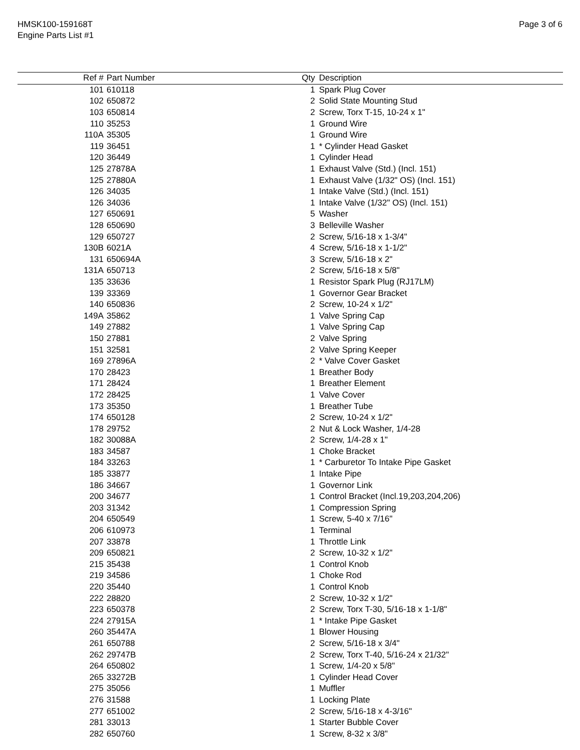HMSK100-159168T
Engine Parts List #1
Page 3 of 6
| Ref # | Part Number | Qty | Description |
| --- | --- | --- | --- |
| 101 | 610118 | 1 | Spark Plug Cover |
| 102 | 650872 | 2 | Solid State Mounting Stud |
| 103 | 650814 | 2 | Screw, Torx T-15, 10-24 x 1" |
| 110 | 35253 | 1 | Ground Wire |
| 110A | 35305 | 1 | Ground Wire |
| 119 | 36451 | 1 | * Cylinder Head Gasket |
| 120 | 36449 | 1 | Cylinder Head |
| 125 | 27878A | 1 | Exhaust Valve (Std.) (Incl. 151) |
| 125 | 27880A | 1 | Exhaust Valve (1/32" OS) (Incl. 151) |
| 126 | 34035 | 1 | Intake Valve (Std.) (Incl. 151) |
| 126 | 34036 | 1 | Intake Valve (1/32" OS) (Incl. 151) |
| 127 | 650691 | 5 | Washer |
| 128 | 650690 | 3 | Belleville Washer |
| 129 | 650727 | 2 | Screw, 5/16-18 x 1-3/4" |
| 130B | 6021A | 4 | Screw, 5/16-18 x 1-1/2" |
| 131 | 650694A | 3 | Screw, 5/16-18 x 2" |
| 131A | 650713 | 2 | Screw, 5/16-18 x 5/8" |
| 135 | 33636 | 1 | Resistor Spark Plug (RJ17LM) |
| 139 | 33369 | 1 | Governor Gear Bracket |
| 140 | 650836 | 2 | Screw, 10-24 x 1/2" |
| 149A | 35862 | 1 | Valve Spring Cap |
| 149 | 27882 | 1 | Valve Spring Cap |
| 150 | 27881 | 2 | Valve Spring |
| 151 | 32581 | 2 | Valve Spring Keeper |
| 169 | 27896A | 2 | * Valve Cover Gasket |
| 170 | 28423 | 1 | Breather Body |
| 171 | 28424 | 1 | Breather Element |
| 172 | 28425 | 1 | Valve Cover |
| 173 | 35350 | 1 | Breather Tube |
| 174 | 650128 | 2 | Screw, 10-24 x 1/2" |
| 178 | 29752 | 2 | Nut & Lock Washer, 1/4-28 |
| 182 | 30088A | 2 | Screw, 1/4-28 x 1" |
| 183 | 34587 | 1 | Choke Bracket |
| 184 | 33263 | 1 | * Carburetor To Intake Pipe Gasket |
| 185 | 33877 | 1 | Intake Pipe |
| 186 | 34667 | 1 | Governor Link |
| 200 | 34677 | 1 | Control Bracket (Incl.19,203,204,206) |
| 203 | 31342 | 1 | Compression Spring |
| 204 | 650549 | 1 | Screw, 5-40 x 7/16" |
| 206 | 610973 | 1 | Terminal |
| 207 | 33878 | 1 | Throttle Link |
| 209 | 650821 | 2 | Screw, 10-32 x 1/2" |
| 215 | 35438 | 1 | Control Knob |
| 219 | 34586 | 1 | Choke Rod |
| 220 | 35440 | 1 | Control Knob |
| 222 | 28820 | 2 | Screw, 10-32 x 1/2" |
| 223 | 650378 | 2 | Screw, Torx T-30, 5/16-18 x 1-1/8" |
| 224 | 27915A | 1 | * Intake Pipe Gasket |
| 260 | 35447A | 1 | Blower Housing |
| 261 | 650788 | 2 | Screw, 5/16-18 x 3/4" |
| 262 | 29747B | 2 | Screw, Torx T-40, 5/16-24 x 21/32" |
| 264 | 650802 | 1 | Screw, 1/4-20 x 5/8" |
| 265 | 33272B | 1 | Cylinder Head Cover |
| 275 | 35056 | 1 | Muffler |
| 276 | 31588 | 1 | Locking Plate |
| 277 | 651002 | 2 | Screw, 5/16-18 x 4-3/16" |
| 281 | 33013 | 1 | Starter Bubble Cover |
| 282 | 650760 | 1 | Screw, 8-32 x 3/8" |